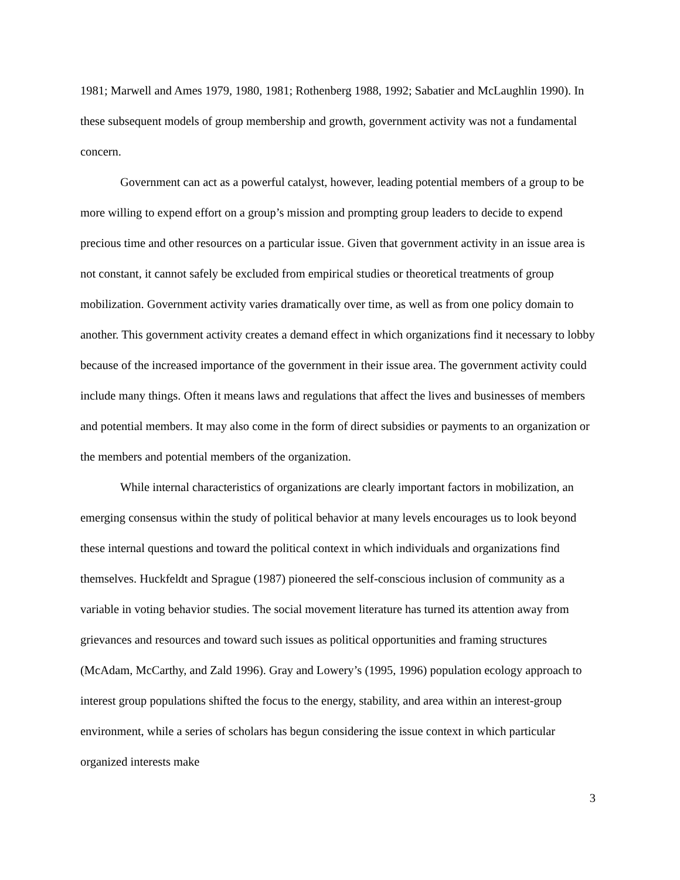1981; Marwell and Ames 1979, 1980, 1981; Rothenberg 1988, 1992; Sabatier and McLaughlin 1990). In these subsequent models of group membership and growth, government activity was not a fundamental concern.
Government can act as a powerful catalyst, however, leading potential members of a group to be more willing to expend effort on a group’s mission and prompting group leaders to decide to expend precious time and other resources on a particular issue. Given that government activity in an issue area is not constant, it cannot safely be excluded from empirical studies or theoretical treatments of group mobilization. Government activity varies dramatically over time, as well as from one policy domain to another. This government activity creates a demand effect in which organizations find it necessary to lobby because of the increased importance of the government in their issue area. The government activity could include many things. Often it means laws and regulations that affect the lives and businesses of members and potential members. It may also come in the form of direct subsidies or payments to an organization or the members and potential members of the organization.
While internal characteristics of organizations are clearly important factors in mobilization, an emerging consensus within the study of political behavior at many levels encourages us to look beyond these internal questions and toward the political context in which individuals and organizations find themselves. Huckfeldt and Sprague (1987) pioneered the self-conscious inclusion of community as a variable in voting behavior studies. The social movement literature has turned its attention away from grievances and resources and toward such issues as political opportunities and framing structures (McAdam, McCarthy, and Zald 1996). Gray and Lowery’s (1995, 1996) population ecology approach to interest group populations shifted the focus to the energy, stability, and area within an interest-group environment, while a series of scholars has begun considering the issue context in which particular organized interests make
3